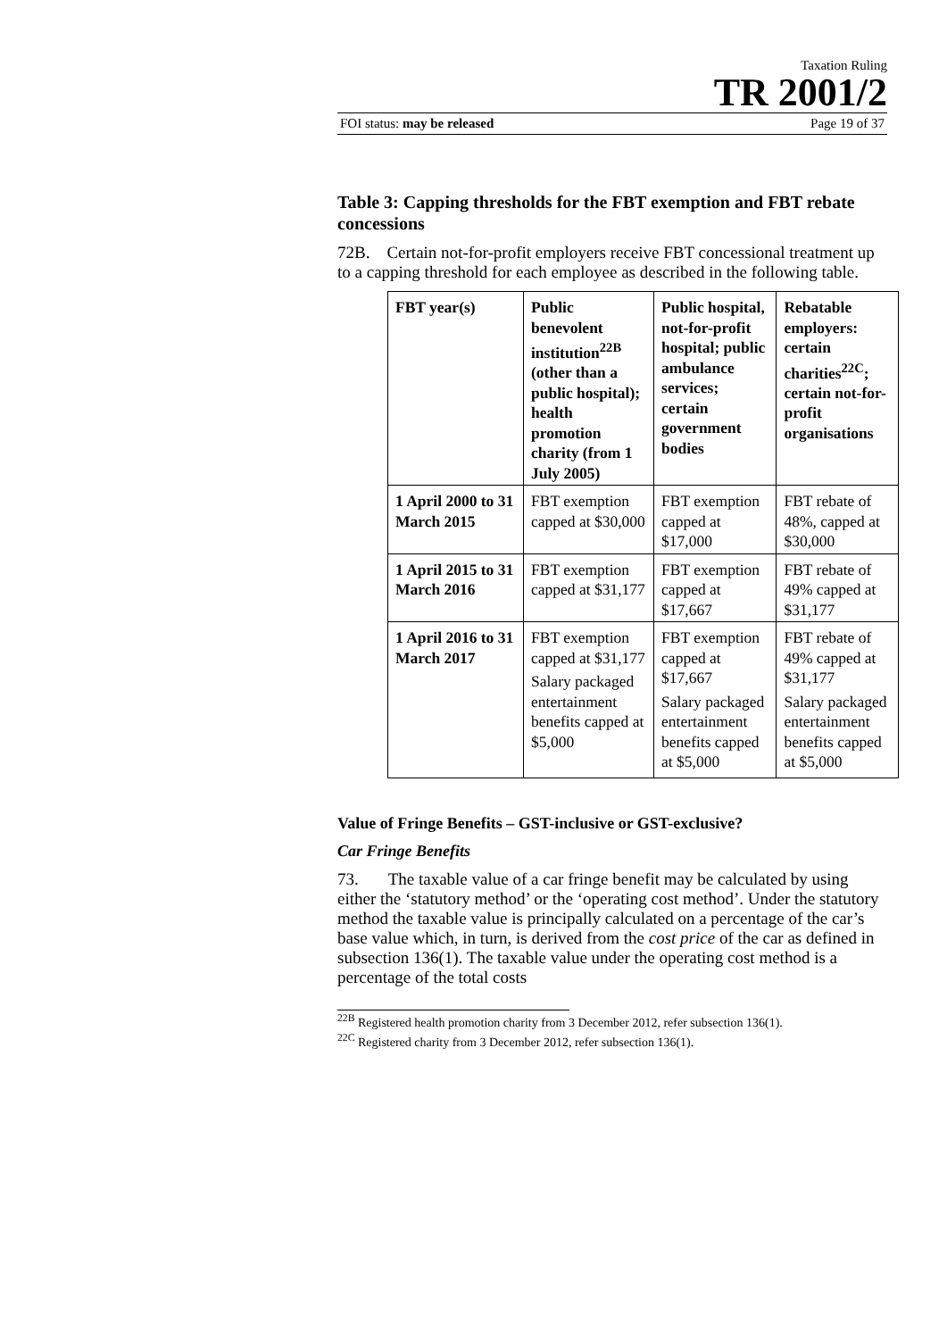Taxation Ruling
TR 2001/2
FOI status: may be released Page 19 of 37
Table 3: Capping thresholds for the FBT exemption and FBT rebate concessions
72B. Certain not-for-profit employers receive FBT concessional treatment up to a capping threshold for each employee as described in the following table.
| FBT year(s) | Public benevolent institution<sup>22B</sup> (other than a public hospital); health promotion charity (from 1 July 2005) | Public hospital, not-for-profit hospital; public ambulance services; certain government bodies | Rebatable employers: certain charities<sup>22C</sup>; certain not-for-profit organisations |
| --- | --- | --- | --- |
| 1 April 2000 to 31 March 2015 | FBT exemption capped at $30,000 | FBT exemption capped at $17,000 | FBT rebate of 48%, capped at $30,000 |
| 1 April 2015 to 31 March 2016 | FBT exemption capped at $31,177 | FBT exemption capped at $17,667 | FBT rebate of 49% capped at $31,177 |
| 1 April 2016 to 31 March 2017 | FBT exemption capped at $31,177 Salary packaged entertainment benefits capped at $5,000 | FBT exemption capped at $17,667 Salary packaged entertainment benefits capped at $5,000 | FBT rebate of 49% capped at $31,177 Salary packaged entertainment benefits capped at $5,000 |
Value of Fringe Benefits – GST-inclusive or GST-exclusive?
Car Fringe Benefits
73. The taxable value of a car fringe benefit may be calculated by using either the ‘statutory method’ or the ‘operating cost method’. Under the statutory method the taxable value is principally calculated on a percentage of the car’s base value which, in turn, is derived from the cost price of the car as defined in subsection 136(1). The taxable value under the operating cost method is a percentage of the total costs
<sup>22B</sup> Registered health promotion charity from 3 December 2012, refer subsection 136(1).
<sup>22C</sup> Registered charity from 3 December 2012, refer subsection 136(1).